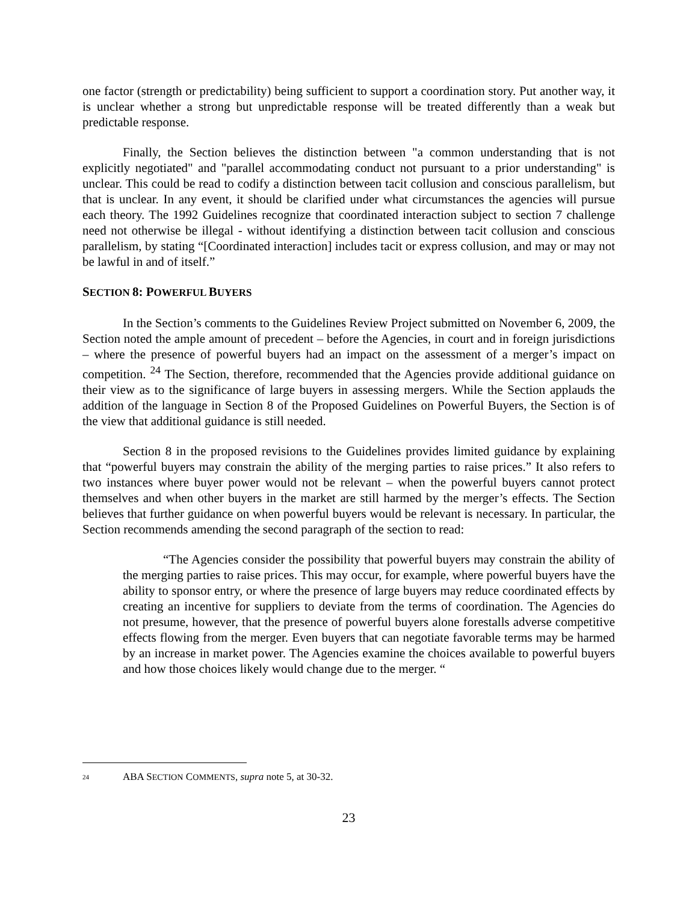one factor (strength or predictability) being sufficient to support a coordination story. Put another way, it is unclear whether a strong but unpredictable response will be treated differently than a weak but predictable response.
Finally, the Section believes the distinction between "a common understanding that is not explicitly negotiated" and "parallel accommodating conduct not pursuant to a prior understanding" is unclear. This could be read to codify a distinction between tacit collusion and conscious parallelism, but that is unclear. In any event, it should be clarified under what circumstances the agencies will pursue each theory. The 1992 Guidelines recognize that coordinated interaction subject to section 7 challenge need not otherwise be illegal - without identifying a distinction between tacit collusion and conscious parallelism, by stating “[Coordinated interaction] includes tacit or express collusion, and may or may not be lawful in and of itself.”
SECTION 8: POWERFUL BUYERS
In the Section’s comments to the Guidelines Review Project submitted on November 6, 2009, the Section noted the ample amount of precedent – before the Agencies, in court and in foreign jurisdictions – where the presence of powerful buyers had an impact on the assessment of a merger’s impact on competition. <sup>24</sup> The Section, therefore, recommended that the Agencies provide additional guidance on their view as to the significance of large buyers in assessing mergers. While the Section applauds the addition of the language in Section 8 of the Proposed Guidelines on Powerful Buyers, the Section is of the view that additional guidance is still needed.
Section 8 in the proposed revisions to the Guidelines provides limited guidance by explaining that “powerful buyers may constrain the ability of the merging parties to raise prices.” It also refers to two instances where buyer power would not be relevant – when the powerful buyers cannot protect themselves and when other buyers in the market are still harmed by the merger’s effects. The Section believes that further guidance on when powerful buyers would be relevant is necessary. In particular, the Section recommends amending the second paragraph of the section to read:
“The Agencies consider the possibility that powerful buyers may constrain the ability of the merging parties to raise prices. This may occur, for example, where powerful buyers have the ability to sponsor entry, or where the presence of large buyers may reduce coordinated effects by creating an incentive for suppliers to deviate from the terms of coordination. The Agencies do not presume, however, that the presence of powerful buyers alone forestalls adverse competitive effects flowing from the merger. Even buyers that can negotiate favorable terms may be harmed by an increase in market power. The Agencies examine the choices available to powerful buyers and how those choices likely would change due to the merger. “
<sup>24</sup> ABA SECTION COMMENTS, supra note 5, at 30-32.
23